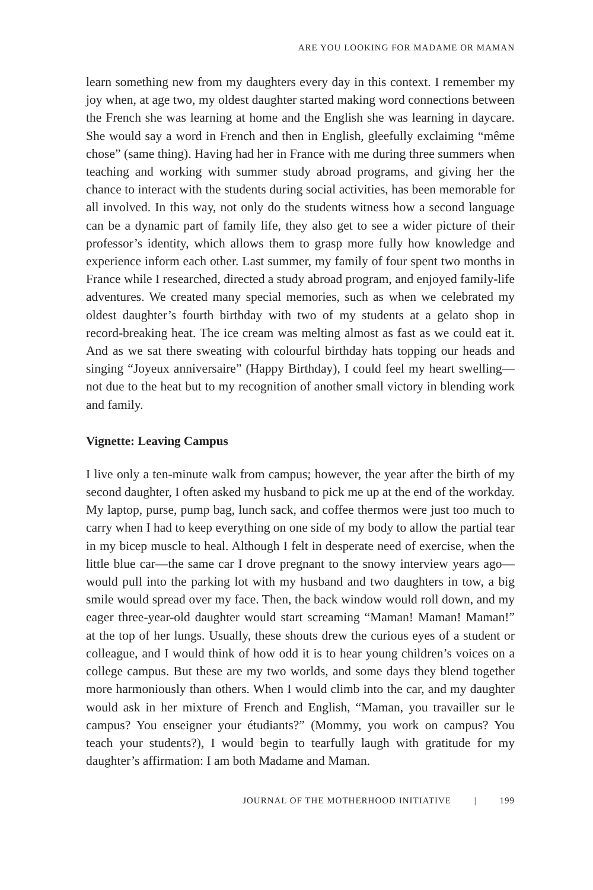ARE YOU LOOKING FOR MADAME OR MAMAN
learn something new from my daughters every day in this context. I remember my joy when, at age two, my oldest daughter started making word connections between the French she was learning at home and the English she was learning in daycare. She would say a word in French and then in English, gleefully exclaiming “même chose” (same thing). Having had her in France with me during three summers when teaching and working with summer study abroad programs, and giving her the chance to interact with the students during social activities, has been memorable for all involved. In this way, not only do the students witness how a second language can be a dynamic part of family life, they also get to see a wider picture of their professor’s identity, which allows them to grasp more fully how knowledge and experience inform each other. Last summer, my family of four spent two months in France while I researched, directed a study abroad program, and enjoyed family-life adventures. We created many special memories, such as when we celebrated my oldest daughter’s fourth birthday with two of my students at a gelato shop in record-breaking heat. The ice cream was melting almost as fast as we could eat it. And as we sat there sweating with colourful birthday hats topping our heads and singing “Joyeux anniversaire” (Happy Birthday), I could feel my heart swelling—not due to the heat but to my recognition of another small victory in blending work and family.
Vignette: Leaving Campus
I live only a ten-minute walk from campus; however, the year after the birth of my second daughter, I often asked my husband to pick me up at the end of the workday. My laptop, purse, pump bag, lunch sack, and coffee thermos were just too much to carry when I had to keep everything on one side of my body to allow the partial tear in my bicep muscle to heal. Although I felt in desperate need of exercise, when the little blue car—the same car I drove pregnant to the snowy interview years ago—would pull into the parking lot with my husband and two daughters in tow, a big smile would spread over my face. Then, the back window would roll down, and my eager three-year-old daughter would start screaming “Maman! Maman! Maman!” at the top of her lungs. Usually, these shouts drew the curious eyes of a student or colleague, and I would think of how odd it is to hear young children’s voices on a college campus. But these are my two worlds, and some days they blend together more harmoniously than others. When I would climb into the car, and my daughter would ask in her mixture of French and English, “Maman, you travailler sur le campus? You enseigner your étudiants?” (Mommy, you work on campus? You teach your students?), I would begin to tearfully laugh with gratitude for my daughter’s affirmation: I am both Madame and Maman.
JOURNAL OF THE MOTHERHOOD INITIATIVE | 199